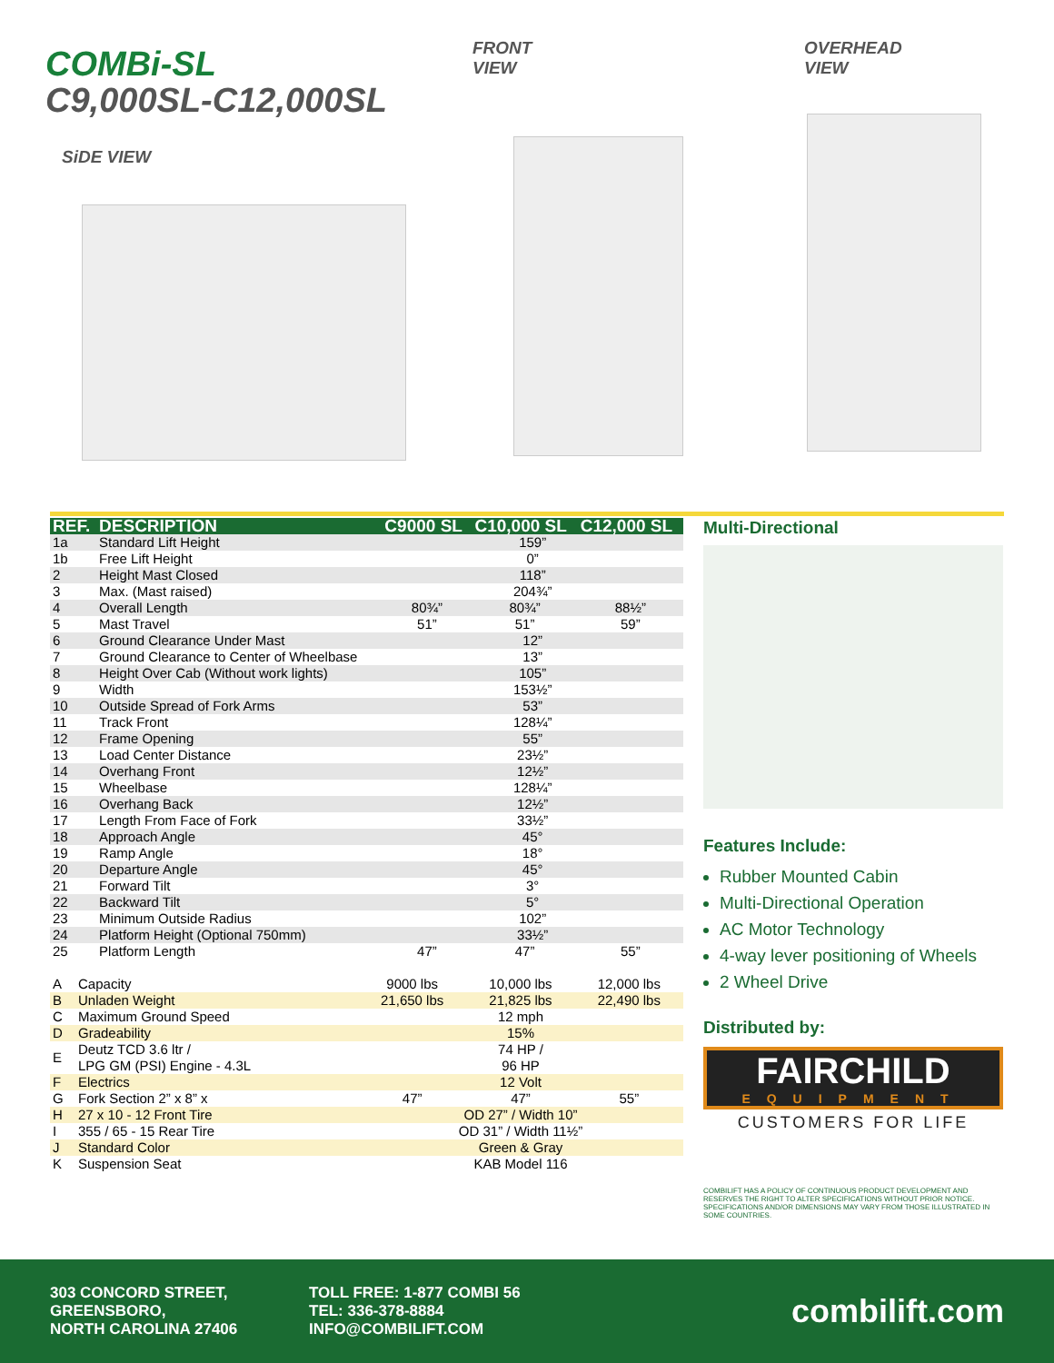COMBi-SL
C9,000SL-C12,000SL
SiDE VIEW
FRONT
VIEW
OVERHEAD
VIEW
| REF. | DESCRIPTION | C9000 SL | C10,000 SL | C12,000 SL |
| --- | --- | --- | --- | --- |
| 1a | Standard Lift Height | 159” | | |
| 1b | Free Lift Height | 0” | | |
| 2 | Height Mast Closed | 118” | | |
| 3 | Max. (Mast raised) | 204¾” | | |
| 4 | Overall Length | 80¾” | 80¾” | 88½” |
| 5 | Mast Travel | 51” | 51” | 59” |
| 6 | Ground Clearance Under Mast | 12” | | |
| 7 | Ground Clearance to Center of Wheelbase | 13” | | |
| 8 | Height Over Cab (Without work lights) | 105” | | |
| 9 | Width | 153½” | | |
| 10 | Outside Spread of Fork Arms | 53” | | |
| 11 | Track Front | 128¼” | | |
| 12 | Frame Opening | 55” | | |
| 13 | Load Center Distance | 23½” | | |
| 14 | Overhang Front | 12½” | | |
| 15 | Wheelbase | 128¼” | | |
| 16 | Overhang Back | 12½” | | |
| 17 | Length From Face of Fork | 33½” | | |
| 18 | Approach Angle | 45° | | |
| 19 | Ramp Angle | 18° | | |
| 20 | Departure Angle | 45° | | |
| 21 | Forward Tilt | 3° | | |
| 22 | Backward Tilt | 5° | | |
| 23 | Minimum Outside Radius | 102” | | |
| 24 | Platform Height (Optional 750mm) | 33½” | | |
| 25 | Platform Length | 47” | 47” | 55” |
| A | Capacity | 9000 lbs | 10,000 lbs | 12,000 lbs |
| B | Unladen Weight | 21,650 lbs | 21,825 lbs | 22,490 lbs |
| C | Maximum Ground Speed | 12 mph | | |
| D | Gradeability | 15% | | |
| E | Deutz TCD 3.6 ltr / LPG GM (PSI) Engine - 4.3L | 74 HP / 96 HP | | |
| F | Electrics | 12 Volt | | |
| G | Fork Section 2” x 8” x | 47” | 47” | 55” |
| H | 27 x 10 - 12 Front Tire | OD 27” / Width 10” | | |
| I | 355 / 65 - 15 Rear Tire | OD 31” / Width 11½” | | |
| J | Standard Color | Green & Gray | | |
| K | Suspension Seat | KAB Model 116 | | |
Multi-Directional
Features Include:
Rubber Mounted Cabin
Multi-Directional Operation
AC Motor Technology
4-way lever positioning of Wheels
2 Wheel Drive
Distributed by:
FAIRCHILD
EQUIPMENT
CUSTOMERS FOR LIFE
COMBILIFT HAS A POLICY OF CONTINUOUS PRODUCT DEVELOPMENT AND RESERVES THE RIGHT TO ALTER SPECIFICATIONS WITHOUT PRIOR NOTICE. SPECIFICATIONS AND/OR DIMENSIONS MAY VARY FROM THOSE ILLUSTRATED IN SOME COUNTRIES.
303 CONCORD STREET,
GREENSBORO,
NORTH CAROLINA 27406
TOLL FREE: 1-877 COMBI 56
TEL: 336-378-8884
INFO@COMBILIFT.COM
combilift.com